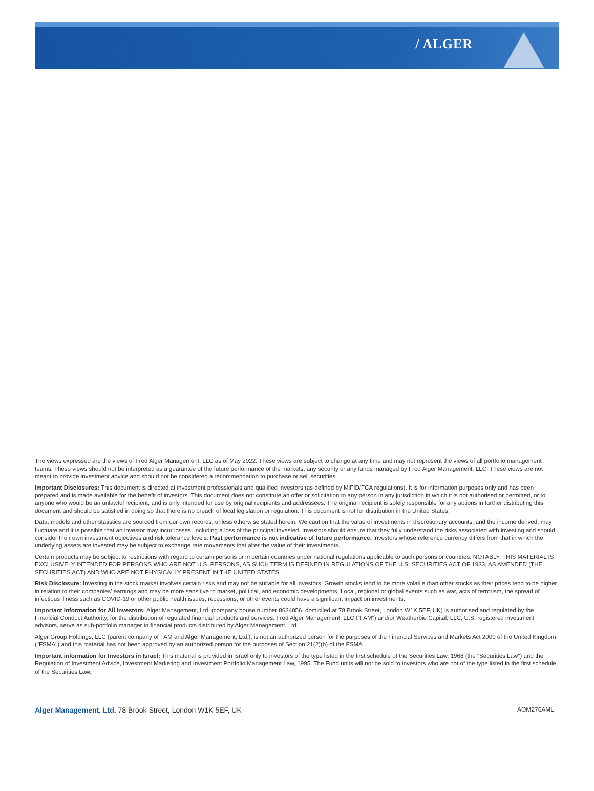/ ALGER
The views expressed are the views of Fred Alger Management, LLC as of May 2022. These views are subject to change at any time and may not represent the views of all portfolio management teams. These views should not be interpreted as a guarantee of the future performance of the markets, any security or any funds managed by Fred Alger Management, LLC. These views are not meant to provide investment advice and should not be considered a recommendation to purchase or sell securities.
Important Disclosures: This document is directed at investment professionals and qualified investors (as defined by MiFID/FCA regulations). It is for information purposes only and has been prepared and is made available for the benefit of investors. This document does not constitute an offer or solicitation to any person in any jurisdiction in which it is not authorised or permitted, or to anyone who would be an unlawful recipient, and is only intended for use by original recipients and addressees. The original recipient is solely responsible for any actions in further distributing this document and should be satisfied in doing so that there is no breach of local legislation or regulation. This document is not for distribution in the United States.
Data, models and other statistics are sourced from our own records, unless otherwise stated herein. We caution that the value of investments in discretionary accounts, and the income derived, may fluctuate and it is possible that an investor may incur losses, including a loss of the principal invested. Investors should ensure that they fully understand the risks associated with investing and should consider their own investment objectives and risk tolerance levels. Past performance is not indicative of future performance. Investors whose reference currency differs from that in which the underlying assets are invested may be subject to exchange rate movements that alter the value of their investments.
Certain products may be subject to restrictions with regard to certain persons or in certain countries under national regulations applicable to such persons or countries. NOTABLY, THIS MATERIAL IS EXCLUSIVELY INTENDED FOR PERSONS WHO ARE NOT U.S. PERSONS, AS SUCH TERM IS DEFINED IN REGULATIONS OF THE U.S. SECURITIES ACT OF 1933, AS AMENDED (THE SECURITIES ACT) AND WHO ARE NOT PHYSICALLY PRESENT IN THE UNITED STATES.
Risk Disclosure: Investing in the stock market involves certain risks and may not be suitable for all investors. Growth stocks tend to be more volatile than other stocks as their prices tend to be higher in relation to their companies' earnings and may be more sensitive to market, political, and economic developments. Local, regional or global events such as war, acts of terrorism, the spread of infectious illness such as COVID-19 or other public health issues, recessions, or other events could have a significant impact on investments.
Important Information for All Investors: Alger Management, Ltd. (company house number 8634056, domiciled at 78 Brook Street, London W1K 5EF, UK) is authorised and regulated by the Financial Conduct Authority, for the distribution of regulated financial products and services. Fred Alger Management, LLC ("FAM") and/or Weatherbie Capital, LLC, U.S. registered investment advisors, serve as sub-portfolio manager to financial products distributed by Alger Management, Ltd.
Alger Group Holdings, LLC (parent company of FAM and Alger Management, Ltd.), is not an authorized person for the purposes of the Financial Services and Markets Act 2000 of the United Kingdom ("FSMA") and this material has not been approved by an authorized person for the purposes of Section 21(2)(b) of the FSMA.
Important information for Investors in Israel: This material is provided in Israel only to investors of the type listed in the first schedule of the Securities Law, 1968 (the "Securities Law") and the Regulation of Investment Advice, Investment Marketing and Investment Portfolio Management Law, 1995. The Fund units will not be sold to investors who are not of the type listed in the first schedule of the Securities Law.
Alger Management, Ltd. 78 Brook Street, London W1K 5EF, UK AOM276AML